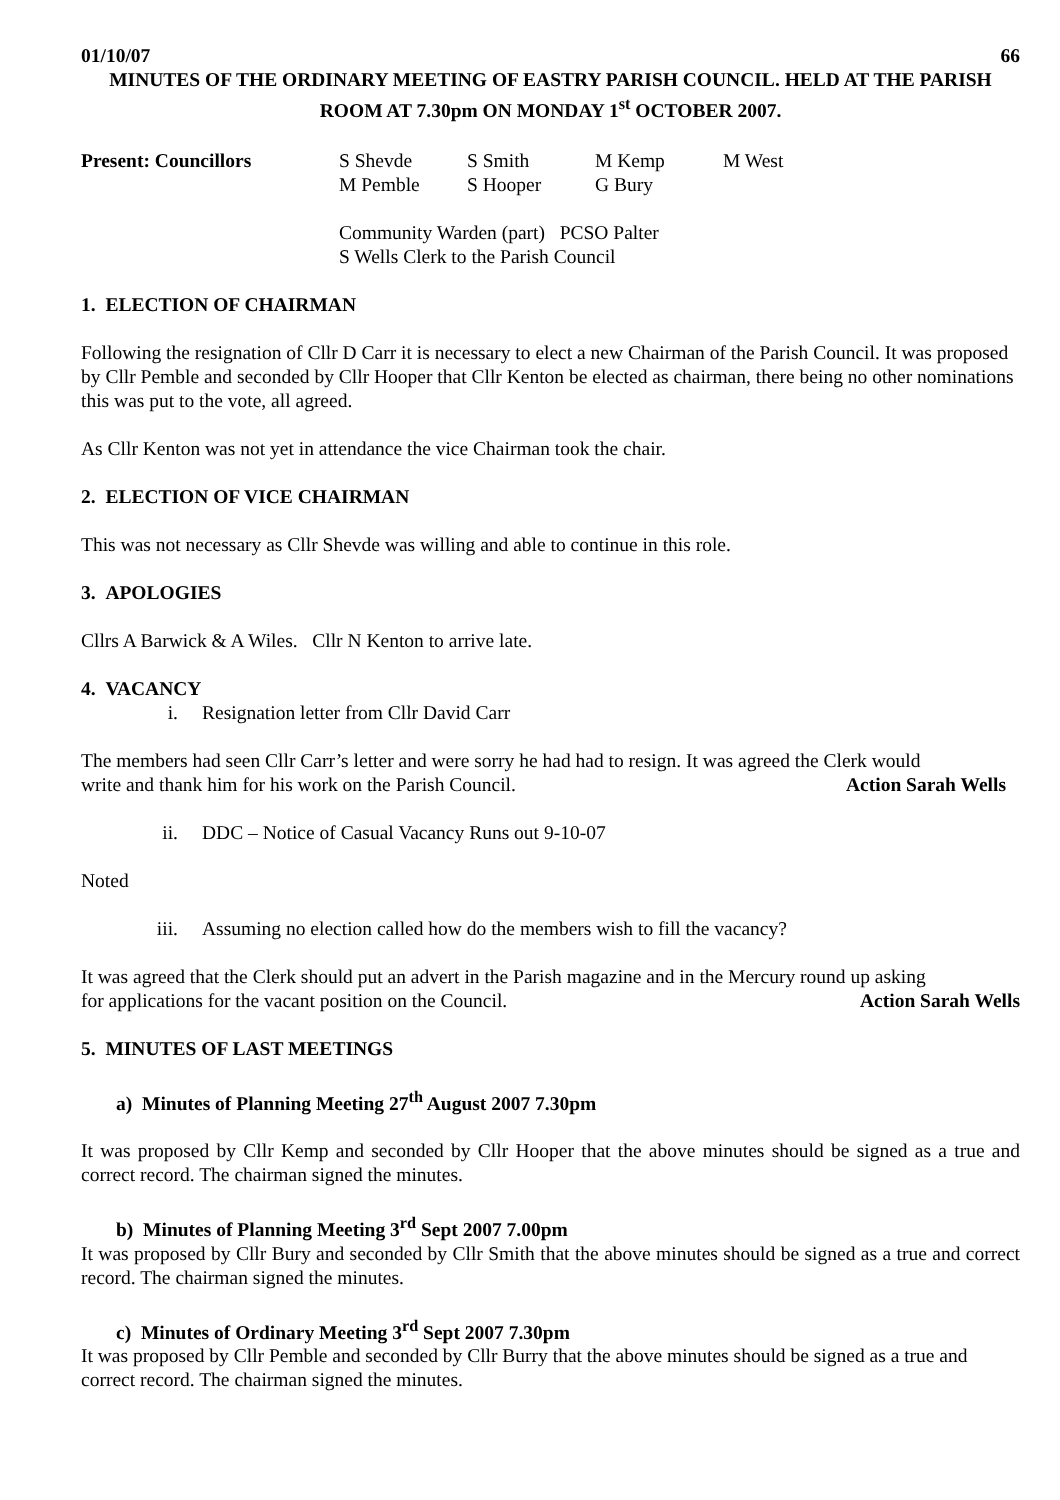01/10/07 66
MINUTES OF THE ORDINARY MEETING OF EASTRY PARISH COUNCIL. HELD AT THE PARISH ROOM AT 7.30pm ON MONDAY 1<sup>st</sup> OCTOBER 2007.
Present: Councillors S Shevde S Smith M Kemp M West M Pemble S Hooper G Bury
Community Warden (part) PCSO Palter
S Wells Clerk to the Parish Council
1. ELECTION OF CHAIRMAN
Following the resignation of Cllr D Carr it is necessary to elect a new Chairman of the Parish Council. It was proposed by Cllr Pemble and seconded by Cllr Hooper that Cllr Kenton be elected as chairman, there being no other nominations this was put to the vote, all agreed.
As Cllr Kenton was not yet in attendance the vice Chairman took the chair.
2. ELECTION OF VICE CHAIRMAN
This was not necessary as Cllr Shevde was willing and able to continue in this role.
3. APOLOGIES
Cllrs A Barwick & A Wiles. Cllr N Kenton to arrive late.
4. VACANCY
i. Resignation letter from Cllr David Carr
The members had seen Cllr Carr’s letter and were sorry he had had to resign. It was agreed the Clerk would
write and thank him for his work on the Parish Council. Action Sarah Wells
ii. DDC – Notice of Casual Vacancy Runs out 9-10-07
Noted
iii. Assuming no election called how do the members wish to fill the vacancy?
It was agreed that the Clerk should put an advert in the Parish magazine and in the Mercury round up asking
for applications for the vacant position on the Council. Action Sarah Wells
5. MINUTES OF LAST MEETINGS
a) Minutes of Planning Meeting 27<sup>th</sup> August 2007 7.30pm
It was proposed by Cllr Kemp and seconded by Cllr Hooper that the above minutes should be signed as a true and correct record. The chairman signed the minutes.
b) Minutes of Planning Meeting 3<sup>rd</sup> Sept 2007 7.00pm
It was proposed by Cllr Bury and seconded by Cllr Smith that the above minutes should be signed as a true and correct record. The chairman signed the minutes.
c) Minutes of Ordinary Meeting 3<sup>rd</sup> Sept 2007 7.30pm
It was proposed by Cllr Pemble and seconded by Cllr Burry that the above minutes should be signed as a true and correct record. The chairman signed the minutes.